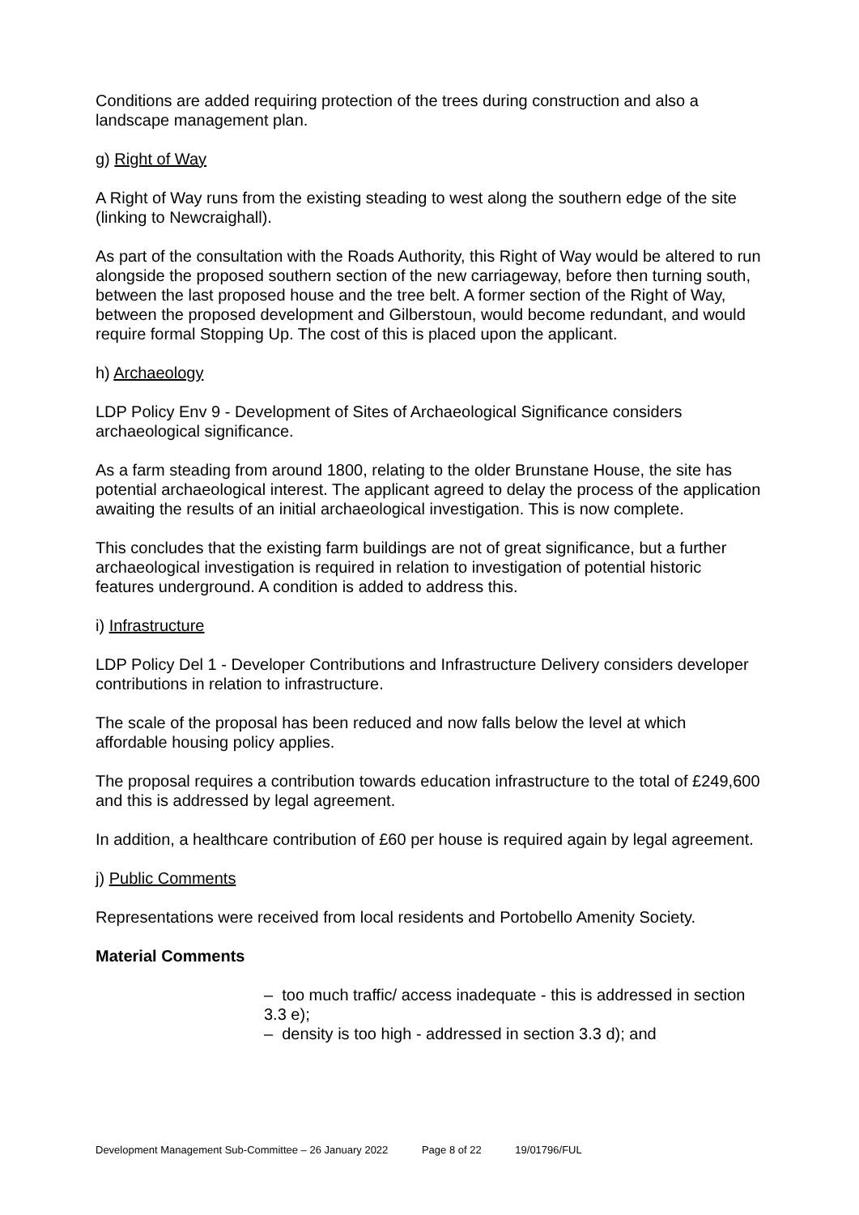Conditions are added requiring protection of the trees during construction and also a landscape management plan.
g) Right of Way
A Right of Way runs from the existing steading to west along the southern edge of the site (linking to Newcraighall).
As part of the consultation with the Roads Authority, this Right of Way would be altered to run alongside the proposed southern section of the new carriageway, before then turning south, between the last proposed house and the tree belt. A former section of the Right of Way, between the proposed development and Gilberstoun, would become redundant, and would require formal Stopping Up. The cost of this is placed upon the applicant.
h) Archaeology
LDP Policy Env 9 - Development of Sites of Archaeological Significance considers archaeological significance.
As a farm steading from around 1800, relating to the older Brunstane House, the site has potential archaeological interest. The applicant agreed to delay the process of the application awaiting the results of an initial archaeological investigation. This is now complete.
This concludes that the existing farm buildings are not of great significance, but a further archaeological investigation is required in relation to investigation of potential historic features underground. A condition is added to address this.
i) Infrastructure
LDP Policy Del 1 - Developer Contributions and Infrastructure Delivery considers developer contributions in relation to infrastructure.
The scale of the proposal has been reduced and now falls below the level at which affordable housing policy applies.
The proposal requires a contribution towards education infrastructure to the total of £249,600 and this is addressed by legal agreement.
In addition, a healthcare contribution of £60 per house is required again by legal agreement.
j) Public Comments
Representations were received from local residents and Portobello Amenity Society.
Material Comments
– too much traffic/ access inadequate - this is addressed in section 3.3 e);
– density is too high - addressed in section 3.3 d); and
Development Management Sub-Committee – 26 January 2022 Page 8 of 22 19/01796/FUL